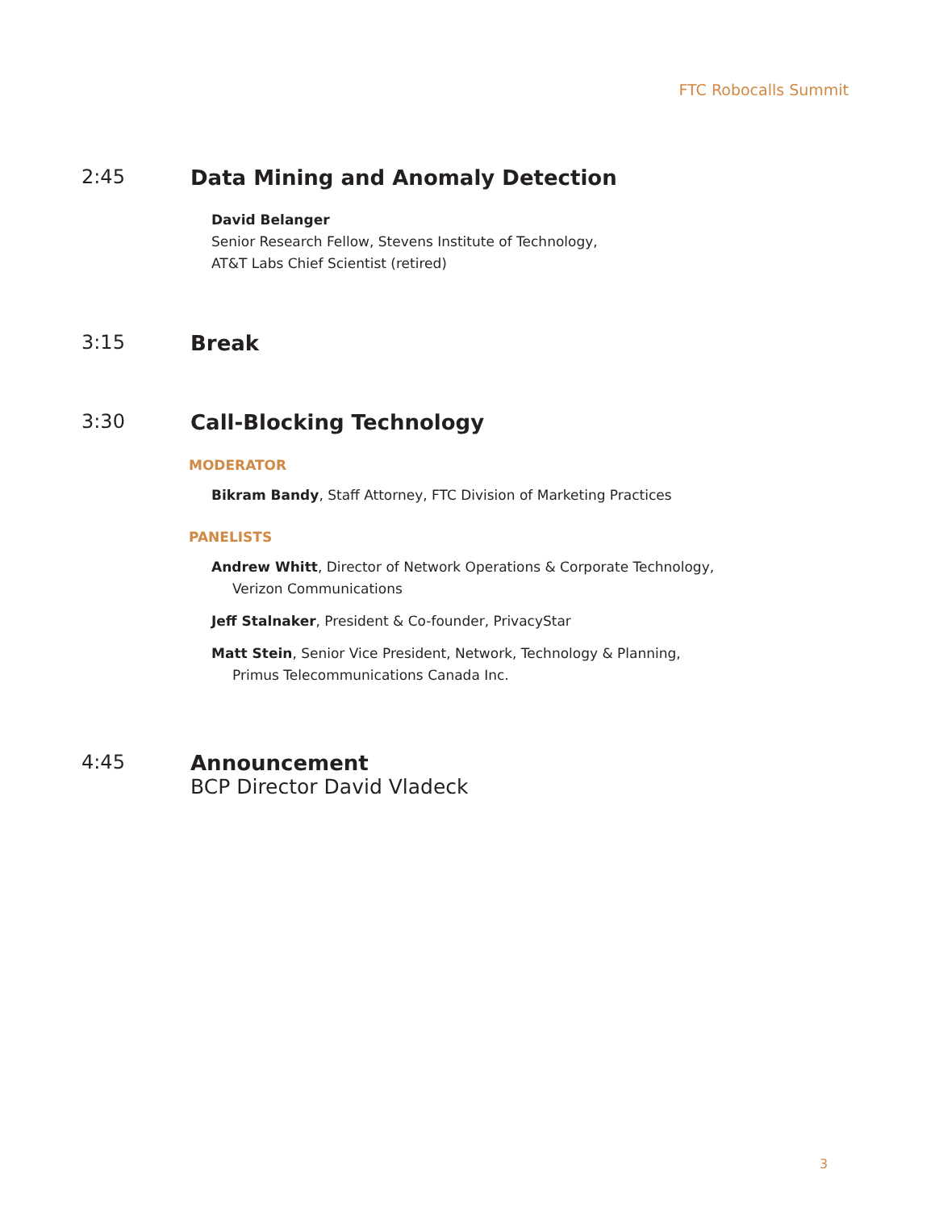FTC Robocalls Summit
2:45 Data Mining and Anomaly Detection
David Belanger
Senior Research Fellow, Stevens Institute of Technology,
AT&T Labs Chief Scientist (retired)
3:15 Break
3:30 Call-Blocking Technology
MODERATOR
Bikram Bandy, Staff Attorney, FTC Division of Marketing Practices
PANELISTS
Andrew Whitt, Director of Network Operations & Corporate Technology,
Verizon Communications
Jeff Stalnaker, President & Co-founder, PrivacyStar
Matt Stein, Senior Vice President, Network, Technology & Planning,
Primus Telecommunications Canada Inc.
4:45 Announcement
BCP Director David Vladeck
3